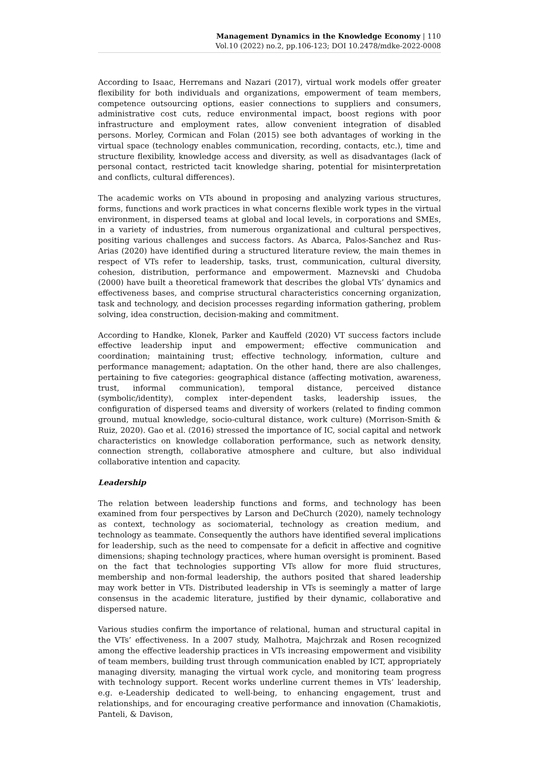Management Dynamics in the Knowledge Economy | 110
Vol.10 (2022) no.2, pp.106-123; DOI 10.2478/mdke-2022-0008
According to Isaac, Herremans and Nazari (2017), virtual work models offer greater flexibility for both individuals and organizations, empowerment of team members, competence outsourcing options, easier connections to suppliers and consumers, administrative cost cuts, reduce environmental impact, boost regions with poor infrastructure and employment rates, allow convenient integration of disabled persons. Morley, Cormican and Folan (2015) see both advantages of working in the virtual space (technology enables communication, recording, contacts, etc.), time and structure flexibility, knowledge access and diversity, as well as disadvantages (lack of personal contact, restricted tacit knowledge sharing, potential for misinterpretation and conflicts, cultural differences).
The academic works on VTs abound in proposing and analyzing various structures, forms, functions and work practices in what concerns flexible work types in the virtual environment, in dispersed teams at global and local levels, in corporations and SMEs, in a variety of industries, from numerous organizational and cultural perspectives, positing various challenges and success factors. As Abarca, Palos-Sanchez and Rus-Arias (2020) have identified during a structured literature review, the main themes in respect of VTs refer to leadership, tasks, trust, communication, cultural diversity, cohesion, distribution, performance and empowerment. Maznevski and Chudoba (2000) have built a theoretical framework that describes the global VTs’ dynamics and effectiveness bases, and comprise structural characteristics concerning organization, task and technology, and decision processes regarding information gathering, problem solving, idea construction, decision-making and commitment.
According to Handke, Klonek, Parker and Kauffeld (2020) VT success factors include effective leadership input and empowerment; effective communication and coordination; maintaining trust; effective technology, information, culture and performance management; adaptation. On the other hand, there are also challenges, pertaining to five categories: geographical distance (affecting motivation, awareness, trust, informal communication), temporal distance, perceived distance (symbolic/identity), complex inter-dependent tasks, leadership issues, the configuration of dispersed teams and diversity of workers (related to finding common ground, mutual knowledge, socio-cultural distance, work culture) (Morrison-Smith & Ruiz, 2020). Gao et al. (2016) stressed the importance of IC, social capital and network characteristics on knowledge collaboration performance, such as network density, connection strength, collaborative atmosphere and culture, but also individual collaborative intention and capacity.
Leadership
The relation between leadership functions and forms, and technology has been examined from four perspectives by Larson and DeChurch (2020), namely technology as context, technology as sociomaterial, technology as creation medium, and technology as teammate. Consequently the authors have identified several implications for leadership, such as the need to compensate for a deficit in affective and cognitive dimensions; shaping technology practices, where human oversight is prominent. Based on the fact that technologies supporting VTs allow for more fluid structures, membership and non-formal leadership, the authors posited that shared leadership may work better in VTs. Distributed leadership in VTs is seemingly a matter of large consensus in the academic literature, justified by their dynamic, collaborative and dispersed nature.
Various studies confirm the importance of relational, human and structural capital in the VTs’ effectiveness. In a 2007 study, Malhotra, Majchrzak and Rosen recognized among the effective leadership practices in VTs increasing empowerment and visibility of team members, building trust through communication enabled by ICT, appropriately managing diversity, managing the virtual work cycle, and monitoring team progress with technology support. Recent works underline current themes in VTs’ leadership, e.g. e-Leadership dedicated to well-being, to enhancing engagement, trust and relationships, and for encouraging creative performance and innovation (Chamakiotis, Panteli, & Davison,